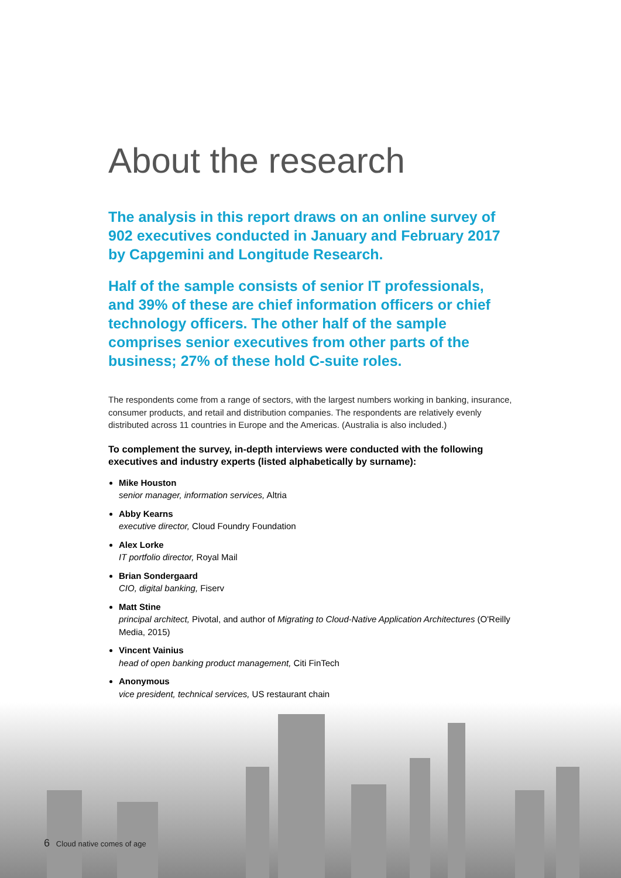About the research
The analysis in this report draws on an online survey of 902 executives conducted in January and February 2017 by Capgemini and Longitude Research.
Half of the sample consists of senior IT professionals, and 39% of these are chief information officers or chief technology officers. The other half of the sample comprises senior executives from other parts of the business; 27% of these hold C-suite roles.
The respondents come from a range of sectors, with the largest numbers working in banking, insurance, consumer products, and retail and distribution companies. The respondents are relatively evenly distributed across 11 countries in Europe and the Americas. (Australia is also included.)
To complement the survey, in-depth interviews were conducted with the following executives and industry experts (listed alphabetically by surname):
Mike Houston
senior manager, information services, Altria
Abby Kearns
executive director, Cloud Foundry Foundation
Alex Lorke
IT portfolio director, Royal Mail
Brian Sondergaard
CIO, digital banking, Fiserv
Matt Stine
principal architect, Pivotal, and author of Migrating to Cloud-Native Application Architectures (O'Reilly Media, 2015)
Vincent Vainius
head of open banking product management, Citi FinTech
Anonymous
vice president, technical services, US restaurant chain
6 Cloud native comes of age